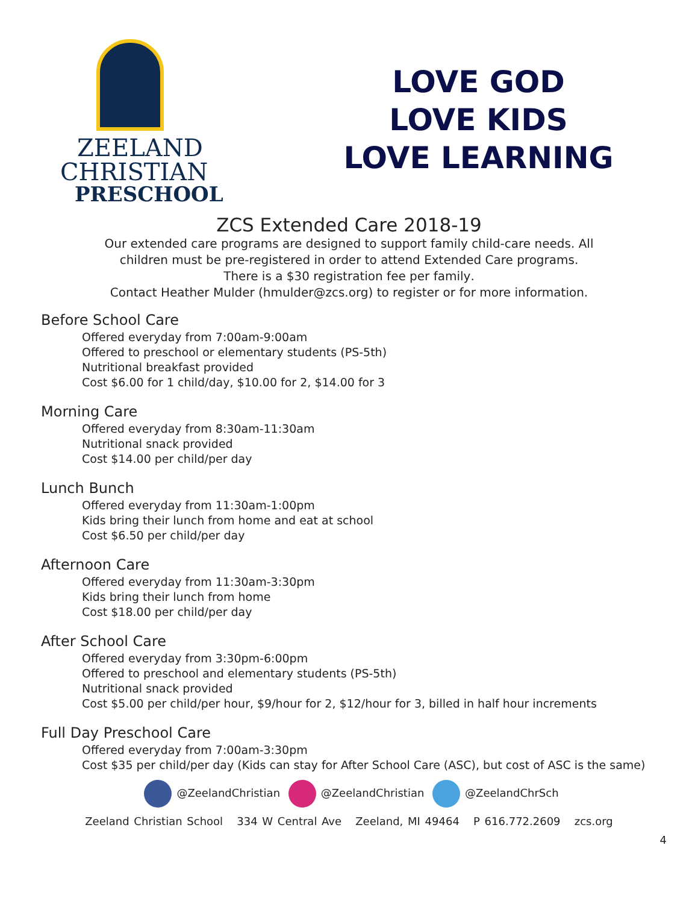ZEELAND
CHRISTIAN
PRESCHOOL
LOVE GOD
LOVE KIDS
LOVE LEARNING
ZCS Extended Care 2018-19
Our extended care programs are designed to support family child-care needs. All
children must be pre-registered in order to attend Extended Care programs.
There is a $30 registration fee per family.
Contact Heather Mulder (hmulder@zcs.org) to register or for more information.
Before School Care
Offered everyday from 7:00am-9:00am
Offered to preschool or elementary students (PS-5th)
Nutritional breakfast provided
Cost $6.00 for 1 child/day, $10.00 for 2, $14.00 for 3
Morning Care
Offered everyday from 8:30am-11:30am
Nutritional snack provided
Cost $14.00 per child/per day
Lunch Bunch
Offered everyday from 11:30am-1:00pm
Kids bring their lunch from home and eat at school
Cost $6.50 per child/per day
Afternoon Care
Offered everyday from 11:30am-3:30pm
Kids bring their lunch from home
Cost $18.00 per child/per day
After School Care
Offered everyday from 3:30pm-6:00pm
Offered to preschool and elementary students (PS-5th)
Nutritional snack provided
Cost $5.00 per child/per hour, $9/hour for 2, $12/hour for 3, billed in half hour increments
Full Day Preschool Care
Offered everyday from 7:00am-3:30pm
Cost $35 per child/per day (Kids can stay for After School Care (ASC), but cost of ASC is the same)
@ZeelandChristian @ZeelandChristian @ZeelandChrSch
Zeeland Christian School 334 W Central Ave Zeeland, MI 49464 P 616.772.2609 zcs.org
4